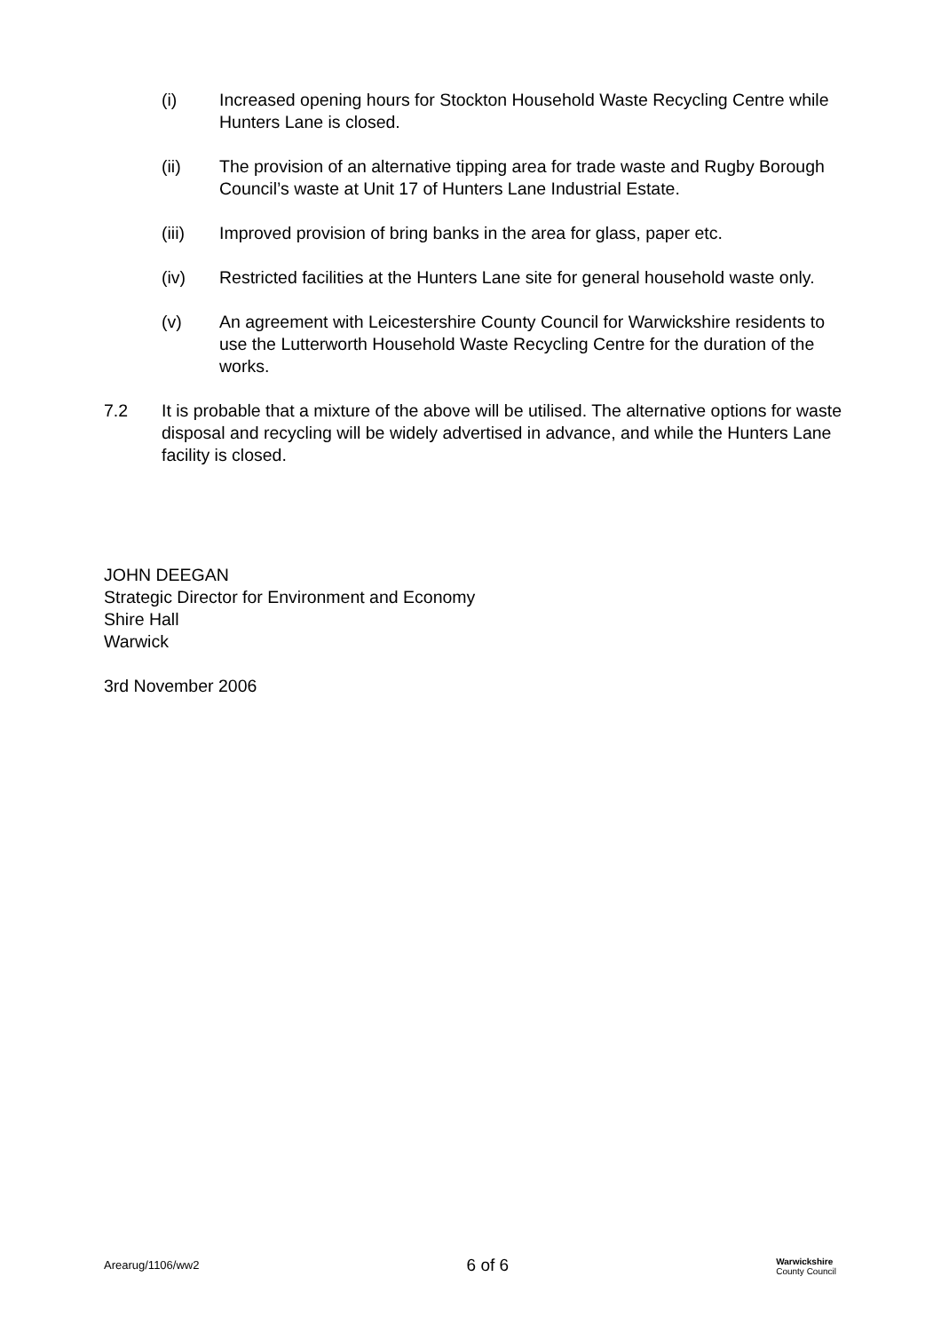(i) Increased opening hours for Stockton Household Waste Recycling Centre while Hunters Lane is closed.
(ii) The provision of an alternative tipping area for trade waste and Rugby Borough Council’s waste at Unit 17 of Hunters Lane Industrial Estate.
(iii) Improved provision of bring banks in the area for glass, paper etc.
(iv) Restricted facilities at the Hunters Lane site for general household waste only.
(v) An agreement with Leicestershire County Council for Warwickshire residents to use the Lutterworth Household Waste Recycling Centre for the duration of the works.
7.2 It is probable that a mixture of the above will be utilised. The alternative options for waste disposal and recycling will be widely advertised in advance, and while the Hunters Lane facility is closed.
JOHN DEEGAN
Strategic Director for Environment and Economy
Shire Hall
Warwick
3rd November 2006
Arearug/1106/ww2
6 of 6
Warwickshire
County Council